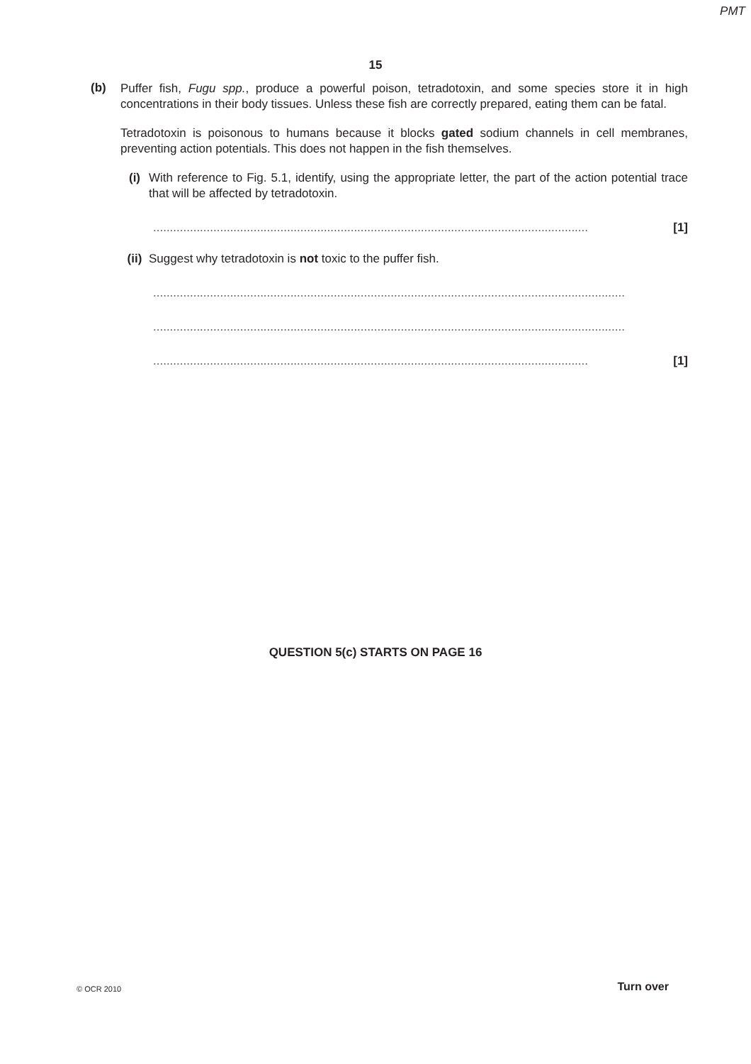PMT
15
(b)
Puffer fish, Fugu spp., produce a powerful poison, tetradotoxin, and some species store it in high concentrations in their body tissues. Unless these fish are correctly prepared, eating them can be fatal.
Tetradotoxin is poisonous to humans because it blocks gated sodium channels in cell membranes, preventing action potentials. This does not happen in the fish themselves.
(i)
With reference to Fig. 5.1, identify, using the appropriate letter, the part of the action potential trace that will be affected by tetradotoxin.
.................................................................................................................................. [1]
(ii)
Suggest why tetradotoxin is not toxic to the puffer fish.
.............................................................................................................................................
.............................................................................................................................................
.................................................................................................................................. [1]
QUESTION 5(c) STARTS ON PAGE 16
© OCR 2010 Turn over